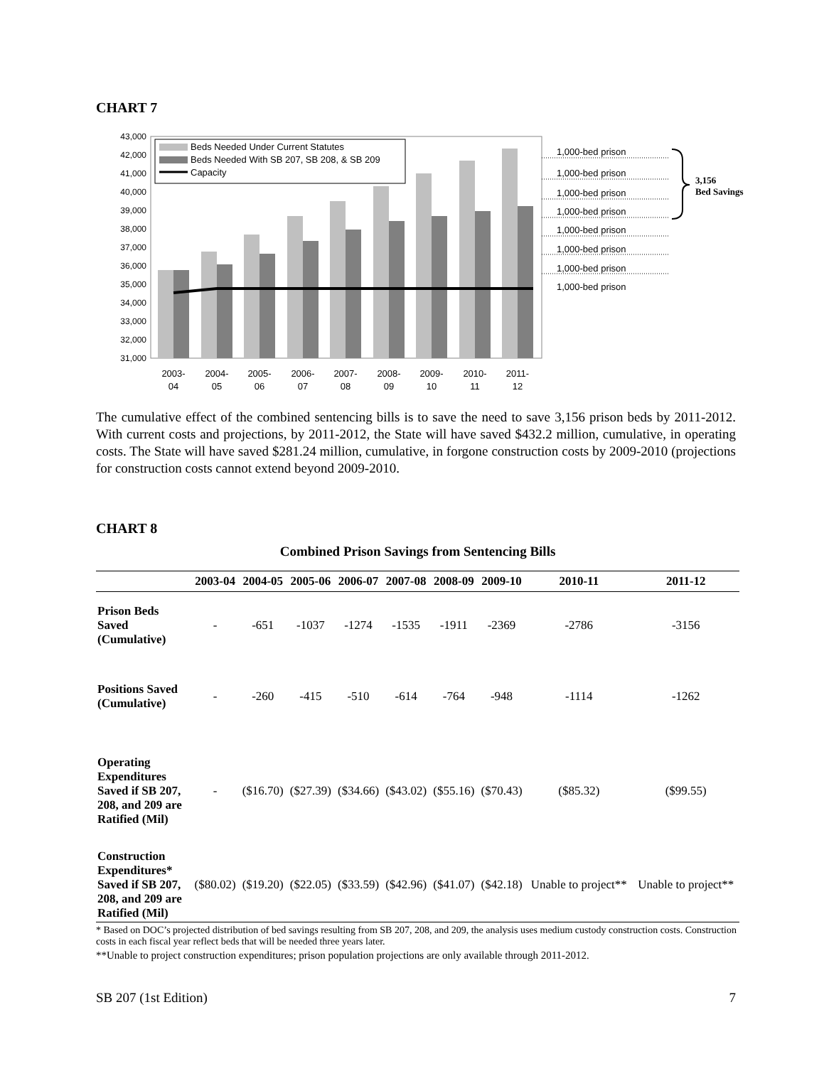CHART 7
43,000
42,000
41,000
40,000
39,000
38,000
37,000
36,000
35,000
34,000
33,000
32,000
31,000
Beds Needed Under Current Statutes
Beds Needed With SB 207, SB 208, & SB 209
Capacity
2003-
04
2004-
05
2005-
06
2006-
07
2007-
08
2008-
09
2009-
10
2010-
11
2011-
12
1,000-bed prison
1,000-bed prison
1,000-bed prison
1,000-bed prison
1,000-bed prison
1,000-bed prison
1,000-bed prison
1,000-bed prison
3,156
Bed Savings
The cumulative effect of the combined sentencing bills is to save the need to save 3,156 prison beds by 2011-2012. With current costs and projections, by 2011-2012, the State will have saved $432.2 million, cumulative, in operating costs. The State will have saved $281.24 million, cumulative, in forgone construction costs by 2009-2010 (projections for construction costs cannot extend beyond 2009-2010.
CHART 8
Combined Prison Savings from Sentencing Bills
| | 2003-04 | 2004-05 | 2005-06 | 2006-07 | 2007-08 | 2008-09 | 2009-10 | 2010-11 | 2011-12 |
| --- | --- | --- | --- | --- | --- | --- | --- | --- | --- |
| Prison Beds Saved (Cumulative) | - | -651 | -1037 | -1274 | -1535 | -1911 | -2369 | -2786 | -3156 |
| Positions Saved (Cumulative) | - | -260 | -415 | -510 | -614 | -764 | -948 | -1114 | -1262 |
| Operating Expenditures Saved if SB 207, 208, and 209 are Ratified (Mil) | - | ($16.70) | ($27.39) | ($34.66) | ($43.02) | ($55.16) | ($70.43) | ($85.32) | ($99.55) |
| Construction Expenditures* Saved if SB 207, 208, and 209 are Ratified (Mil) | ($80.02) | ($19.20) | ($22.05) | ($33.59) | ($42.96) | ($41.07) | ($42.18) | Unable to project** | Unable to project** |
* Based on DOC’s projected distribution of bed savings resulting from SB 207, 208, and 209, the analysis uses medium custody construction costs. Construction costs in each fiscal year reflect beds that will be needed three years later.
**Unable to project construction expenditures; prison population projections are only available through 2011-2012.
SB 207 (1st Edition) 7